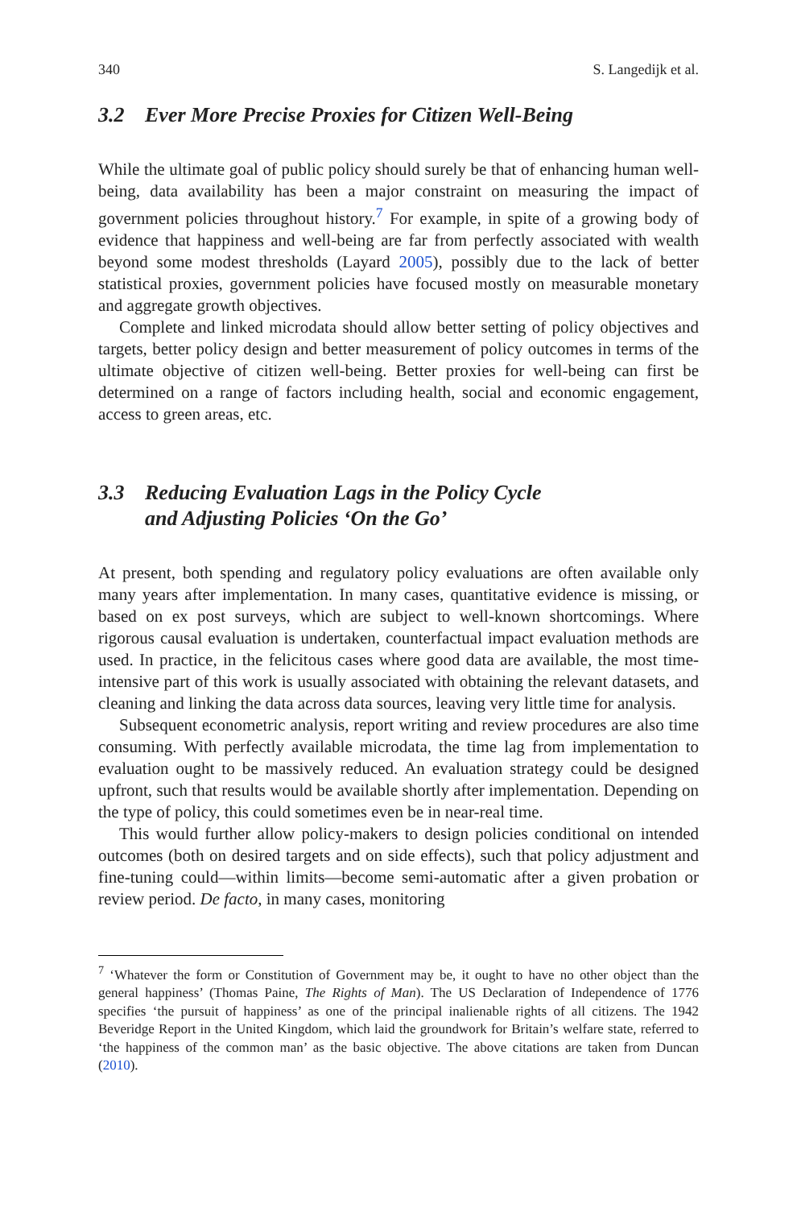340 S. Langedijk et al.
3.2 Ever More Precise Proxies for Citizen Well-Being
While the ultimate goal of public policy should surely be that of enhancing human well-being, data availability has been a major constraint on measuring the impact of government policies throughout history.<sup>7</sup> For example, in spite of a growing body of evidence that happiness and well-being are far from perfectly associated with wealth beyond some modest thresholds (Layard 2005), possibly due to the lack of better statistical proxies, government policies have focused mostly on measurable monetary and aggregate growth objectives.
Complete and linked microdata should allow better setting of policy objectives and targets, better policy design and better measurement of policy outcomes in terms of the ultimate objective of citizen well-being. Better proxies for well-being can first be determined on a range of factors including health, social and economic engagement, access to green areas, etc.
3.3 Reducing Evaluation Lags in the Policy Cycle
and Adjusting Policies ‘On the Go’
At present, both spending and regulatory policy evaluations are often available only many years after implementation. In many cases, quantitative evidence is missing, or based on ex post surveys, which are subject to well-known shortcomings. Where rigorous causal evaluation is undertaken, counterfactual impact evaluation methods are used. In practice, in the felicitous cases where good data are available, the most time-intensive part of this work is usually associated with obtaining the relevant datasets, and cleaning and linking the data across data sources, leaving very little time for analysis.
Subsequent econometric analysis, report writing and review procedures are also time consuming. With perfectly available microdata, the time lag from implementation to evaluation ought to be massively reduced. An evaluation strategy could be designed upfront, such that results would be available shortly after implementation. Depending on the type of policy, this could sometimes even be in near-real time.
This would further allow policy-makers to design policies conditional on intended outcomes (both on desired targets and on side effects), such that policy adjustment and fine-tuning could—within limits—become semi-automatic after a given probation or review period. De facto, in many cases, monitoring
<sup>7</sup> ‘Whatever the form or Constitution of Government may be, it ought to have no other object than the general happiness’ (Thomas Paine, The Rights of Man). The US Declaration of Independence of 1776 specifies ‘the pursuit of happiness’ as one of the principal inalienable rights of all citizens. The 1942 Beveridge Report in the United Kingdom, which laid the groundwork for Britain’s welfare state, referred to ‘the happiness of the common man’ as the basic objective. The above citations are taken from Duncan (2010).